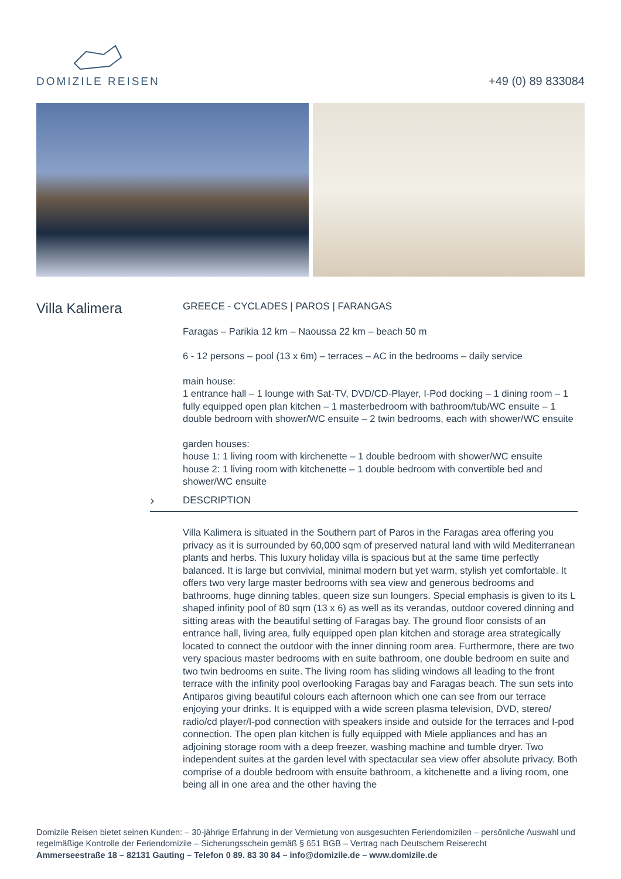DOMIZILE REISEN
+49 (0) 89 833084
Villa Kalimera
GREECE - CYCLADES | PAROS | FARANGAS
Faragas – Parikia 12 km – Naoussa 22 km – beach 50 m
6 - 12 persons – pool (13 x 6m) – terraces – AC in the bedrooms – daily service
main house:
1 entrance hall – 1 lounge with Sat-TV, DVD/CD-Player, I-Pod docking – 1 dining room – 1 fully equipped open plan kitchen – 1 masterbedroom with bathroom/tub/WC ensuite – 1 double bedroom with shower/WC ensuite – 2 twin bedrooms, each with shower/WC ensuite
garden houses:
house 1: 1 living room with kirchenette – 1 double bedroom with shower/WC ensuite
house 2: 1 living room with kitchenette – 1 double bedroom with convertible bed and shower/WC ensuite
› DESCRIPTION
Villa Kalimera is situated in the Southern part of Paros in the Faragas area offering you privacy as it is surrounded by 60,000 sqm of preserved natural land with wild Mediterranean plants and herbs. This luxury holiday villa is spacious but at the same time perfectly balanced. It is large but convivial, minimal modern but yet warm, stylish yet comfortable. It offers two very large master bedrooms with sea view and generous bedrooms and bathrooms, huge dinning tables, queen size sun loungers. Special emphasis is given to its L shaped infinity pool of 80 sqm (13 x 6) as well as its verandas, outdoor covered dinning and sitting areas with the beautiful setting of Faragas bay. The ground floor consists of an entrance hall, living area, fully equipped open plan kitchen and storage area strategically located to connect the outdoor with the inner dinning room area. Furthermore, there are two very spacious master bedrooms with en suite bathroom, one double bedroom en suite and two twin bedrooms en suite. The living room has sliding windows all leading to the front terrace with the infinity pool overlooking Faragas bay and Faragas beach. The sun sets into Antiparos giving beautiful colours each afternoon which one can see from our terrace enjoying your drinks. It is equipped with a wide screen plasma television, DVD, stereo/ radio/cd player/I-pod connection with speakers inside and outside for the terraces and I-pod connection. The open plan kitchen is fully equipped with Miele appliances and has an adjoining storage room with a deep freezer, washing machine and tumble dryer. Two independent suites at the garden level with spectacular sea view offer absolute privacy. Both comprise of a double bedroom with ensuite bathroom, a kitchenette and a living room, one being all in one area and the other having the
Domizile Reisen bietet seinen Kunden: – 30-jährige Erfahrung in der Vermietung von ausgesuchten Feriendomizilen – persönliche Auswahl und regelmäßige Kontrolle der Feriendomizile – Sicherungsschein gemäß § 651 BGB – Vertrag nach Deutschem Reiserecht
Ammerseestraße 18 – 82131 Gauting – Telefon 0 89. 83 30 84 – info@domizile.de – www.domizile.de